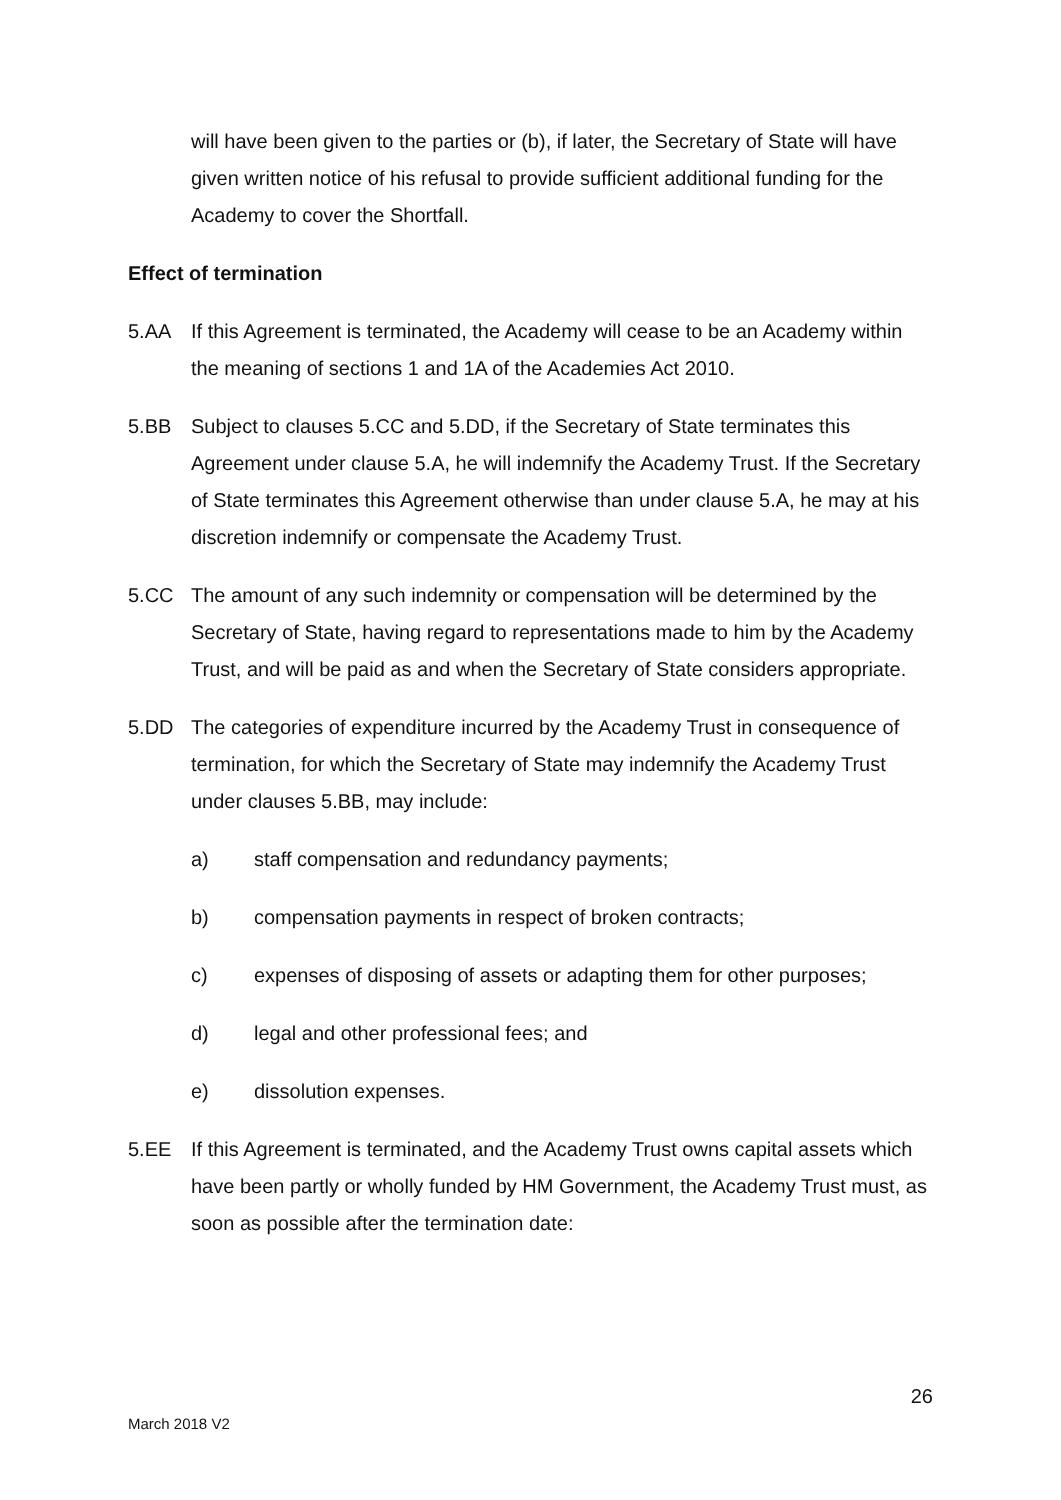will have been given to the parties or (b), if later, the Secretary of State will have given written notice of his refusal to provide sufficient additional funding for the Academy to cover the Shortfall.
Effect of termination
5.AA If this Agreement is terminated, the Academy will cease to be an Academy within the meaning of sections 1 and 1A of the Academies Act 2010.
5.BB Subject to clauses 5.CC and 5.DD, if the Secretary of State terminates this Agreement under clause 5.A, he will indemnify the Academy Trust. If the Secretary of State terminates this Agreement otherwise than under clause 5.A, he may at his discretion indemnify or compensate the Academy Trust.
5.CC The amount of any such indemnity or compensation will be determined by the Secretary of State, having regard to representations made to him by the Academy Trust, and will be paid as and when the Secretary of State considers appropriate.
5.DD The categories of expenditure incurred by the Academy Trust in consequence of termination, for which the Secretary of State may indemnify the Academy Trust under clauses 5.BB, may include:
a) staff compensation and redundancy payments;
b) compensation payments in respect of broken contracts;
c) expenses of disposing of assets or adapting them for other purposes;
d) legal and other professional fees; and
e) dissolution expenses.
5.EE If this Agreement is terminated, and the Academy Trust owns capital assets which have been partly or wholly funded by HM Government, the Academy Trust must, as soon as possible after the termination date:
26
March 2018 V2